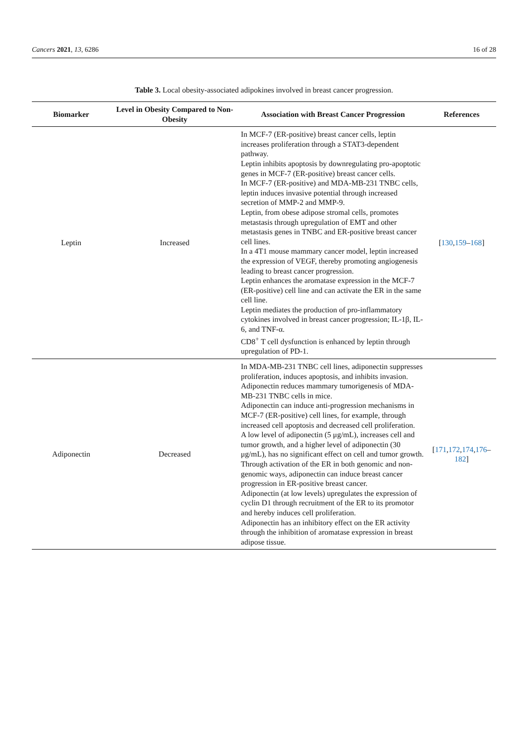Cancers 2021, 13, 6286 16 of 28
Table 3. Local obesity-associated adipokines involved in breast cancer progression.
| Biomarker | Level in Obesity Compared to Non-Obesity | Association with Breast Cancer Progression | References |
| --- | --- | --- | --- |
| Leptin | Increased | In MCF-7 (ER-positive) breast cancer cells, leptin increases proliferation through a STAT3-dependent pathway. Leptin inhibits apoptosis by downregulating pro-apoptotic genes in MCF-7 (ER-positive) breast cancer cells. In MCF-7 (ER-positive) and MDA-MB-231 TNBC cells, leptin induces invasive potential through increased secretion of MMP-2 and MMP-9. Leptin, from obese adipose stromal cells, promotes metastasis through upregulation of EMT and other metastasis genes in TNBC and ER-positive breast cancer cell lines. In a 4T1 mouse mammary cancer model, leptin increased the expression of VEGF, thereby promoting angiogenesis leading to breast cancer progression. Leptin enhances the aromatase expression in the MCF-7 (ER-positive) cell line and can activate the ER in the same cell line. Leptin mediates the production of pro-inflammatory cytokines involved in breast cancer progression; IL-1β, IL-6, and TNF-α. CD8<sup>+</sup> T cell dysfunction is enhanced by leptin through upregulation of PD-1. | [ 130 , 159 – 168 ] |
| Adiponectin | Decreased | In MDA-MB-231 TNBC cell lines, adiponectin suppresses proliferation, induces apoptosis, and inhibits invasion. Adiponectin reduces mammary tumorigenesis of MDA-MB-231 TNBC cells in mice. Adiponectin can induce anti-progression mechanisms in MCF-7 (ER-positive) cell lines, for example, through increased cell apoptosis and decreased cell proliferation. A low level of adiponectin (5 μg/mL), increases cell and tumor growth, and a higher level of adiponectin (30 μg/mL), has no significant effect on cell and tumor growth. Through activation of the ER in both genomic and non-genomic ways, adiponectin can induce breast cancer progression in ER-positive breast cancer. Adiponectin (at low levels) upregulates the expression of cyclin D1 through recruitment of the ER to its promotor and hereby induces cell proliferation. Adiponectin has an inhibitory effect on the ER activity through the inhibition of aromatase expression in breast adipose tissue. | [ 171 , 172 , 174 , 176 – 182 ] |